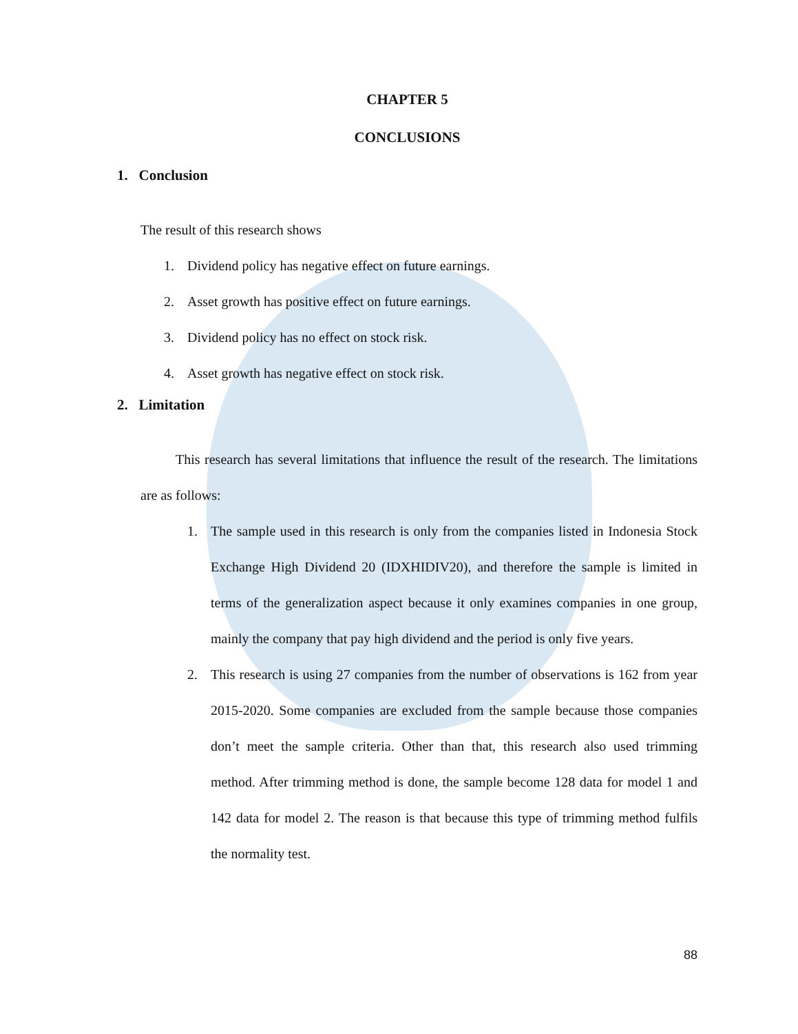CHAPTER 5
CONCLUSIONS
1. Conclusion
The result of this research shows
1. Dividend policy has negative effect on future earnings.
2. Asset growth has positive effect on future earnings.
3. Dividend policy has no effect on stock risk.
4. Asset growth has negative effect on stock risk.
2. Limitation
This research has several limitations that influence the result of the research. The limitations are as follows:
1. The sample used in this research is only from the companies listed in Indonesia Stock Exchange High Dividend 20 (IDXHIDIV20), and therefore the sample is limited in terms of the generalization aspect because it only examines companies in one group, mainly the company that pay high dividend and the period is only five years.
2. This research is using 27 companies from the number of observations is 162 from year 2015-2020. Some companies are excluded from the sample because those companies don’t meet the sample criteria. Other than that, this research also used trimming method. After trimming method is done, the sample become 128 data for model 1 and 142 data for model 2. The reason is that because this type of trimming method fulfils the normality test.
88